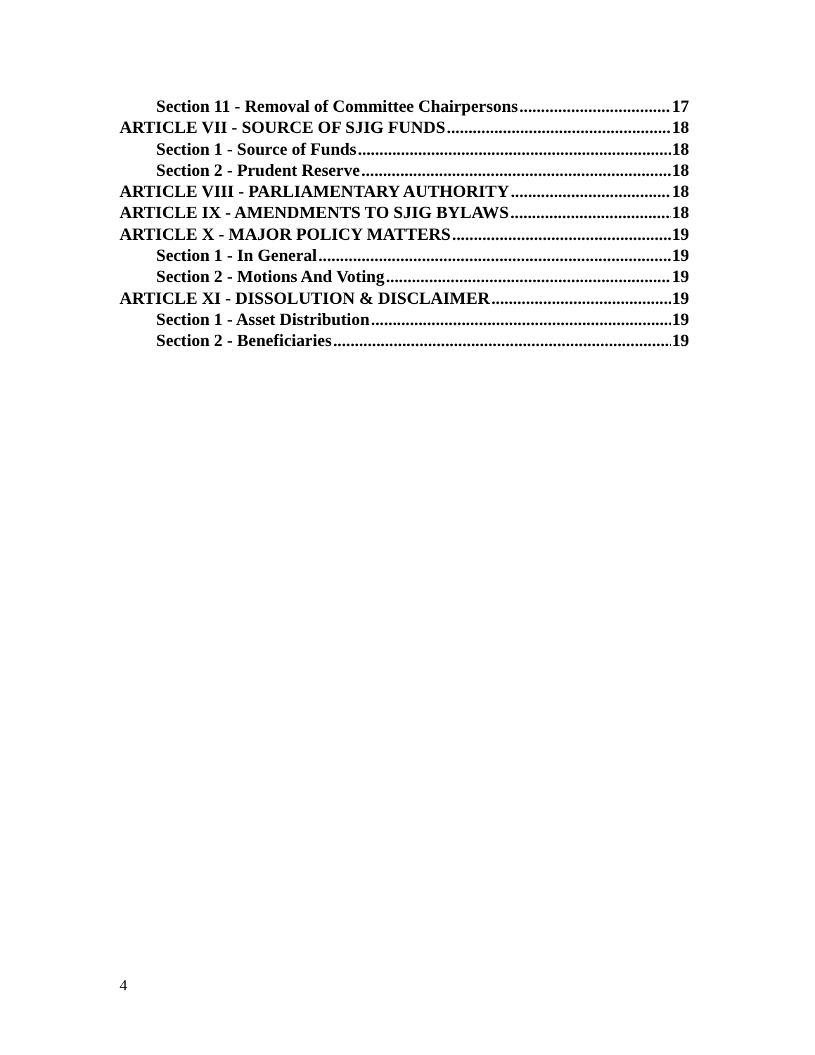Section 11 - Removal of Committee Chairpersons 17
ARTICLE VII - SOURCE OF SJIG FUNDS 18
Section 1 - Source of Funds 18
Section 2 - Prudent Reserve 18
ARTICLE VIII - PARLIAMENTARY AUTHORITY 18
ARTICLE IX - AMENDMENTS TO SJIG BYLAWS 18
ARTICLE X - MAJOR POLICY MATTERS 19
Section 1 - In General 19
Section 2 - Motions And Voting 19
ARTICLE XI - DISSOLUTION & DISCLAIMER 19
Section 1 - Asset Distribution 19
Section 2 - Beneficiaries 19
4